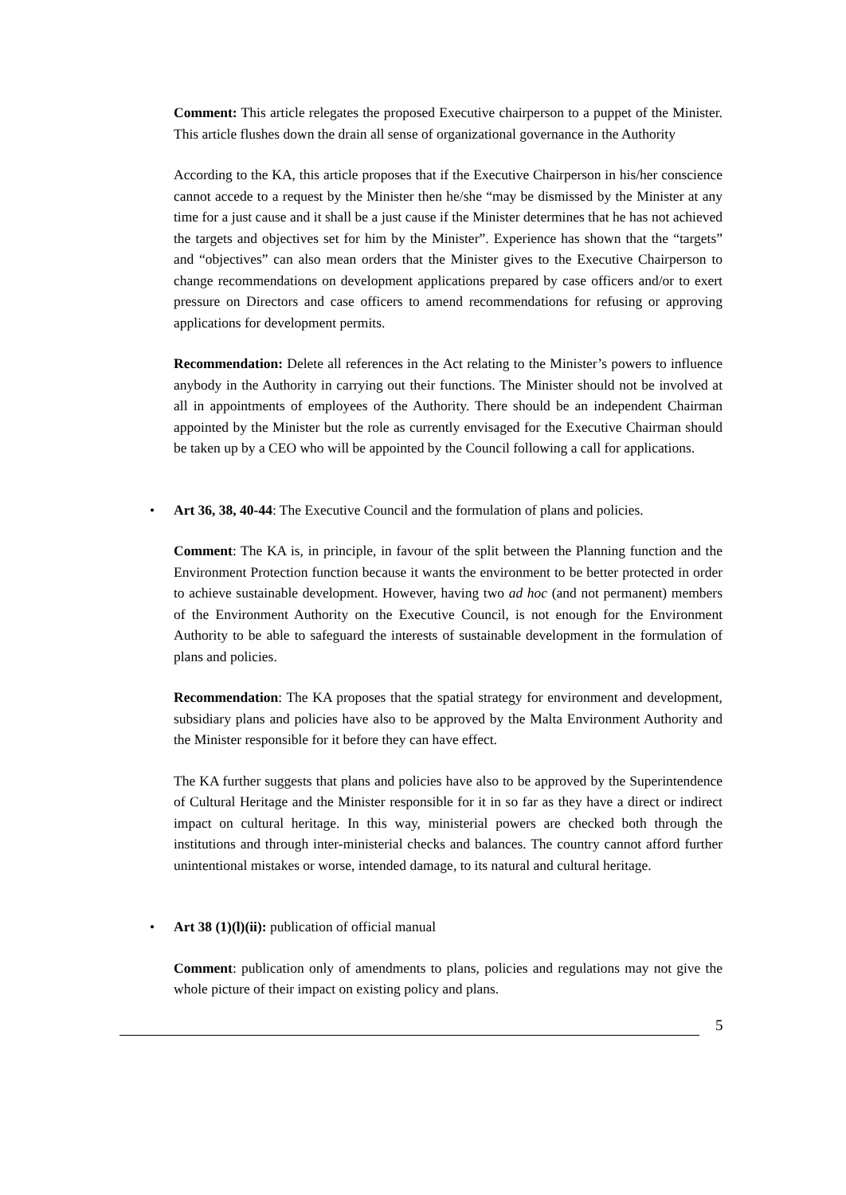Comment: This article relegates the proposed Executive chairperson to a puppet of the Minister. This article flushes down the drain all sense of organizational governance in the Authority
According to the KA, this article proposes that if the Executive Chairperson in his/her conscience cannot accede to a request by the Minister then he/she “may be dismissed by the Minister at any time for a just cause and it shall be a just cause if the Minister determines that he has not achieved the targets and objectives set for him by the Minister”. Experience has shown that the “targets” and “objectives” can also mean orders that the Minister gives to the Executive Chairperson to change recommendations on development applications prepared by case officers and/or to exert pressure on Directors and case officers to amend recommendations for refusing or approving applications for development permits.
Recommendation: Delete all references in the Act relating to the Minister’s powers to influence anybody in the Authority in carrying out their functions. The Minister should not be involved at all in appointments of employees of the Authority. There should be an independent Chairman appointed by the Minister but the role as currently envisaged for the Executive Chairman should be taken up by a CEO who will be appointed by the Council following a call for applications.
• Art 36, 38, 40-44: The Executive Council and the formulation of plans and policies.
Comment: The KA is, in principle, in favour of the split between the Planning function and the Environment Protection function because it wants the environment to be better protected in order to achieve sustainable development. However, having two ad hoc (and not permanent) members of the Environment Authority on the Executive Council, is not enough for the Environment Authority to be able to safeguard the interests of sustainable development in the formulation of plans and policies.
Recommendation: The KA proposes that the spatial strategy for environment and development, subsidiary plans and policies have also to be approved by the Malta Environment Authority and the Minister responsible for it before they can have effect.
The KA further suggests that plans and policies have also to be approved by the Superintendence of Cultural Heritage and the Minister responsible for it in so far as they have a direct or indirect impact on cultural heritage. In this way, ministerial powers are checked both through the institutions and through inter-ministerial checks and balances. The country cannot afford further unintentional mistakes or worse, intended damage, to its natural and cultural heritage.
• Art 38 (1)(l)(ii): publication of official manual
Comment: publication only of amendments to plans, policies and regulations may not give the whole picture of their impact on existing policy and plans.
5